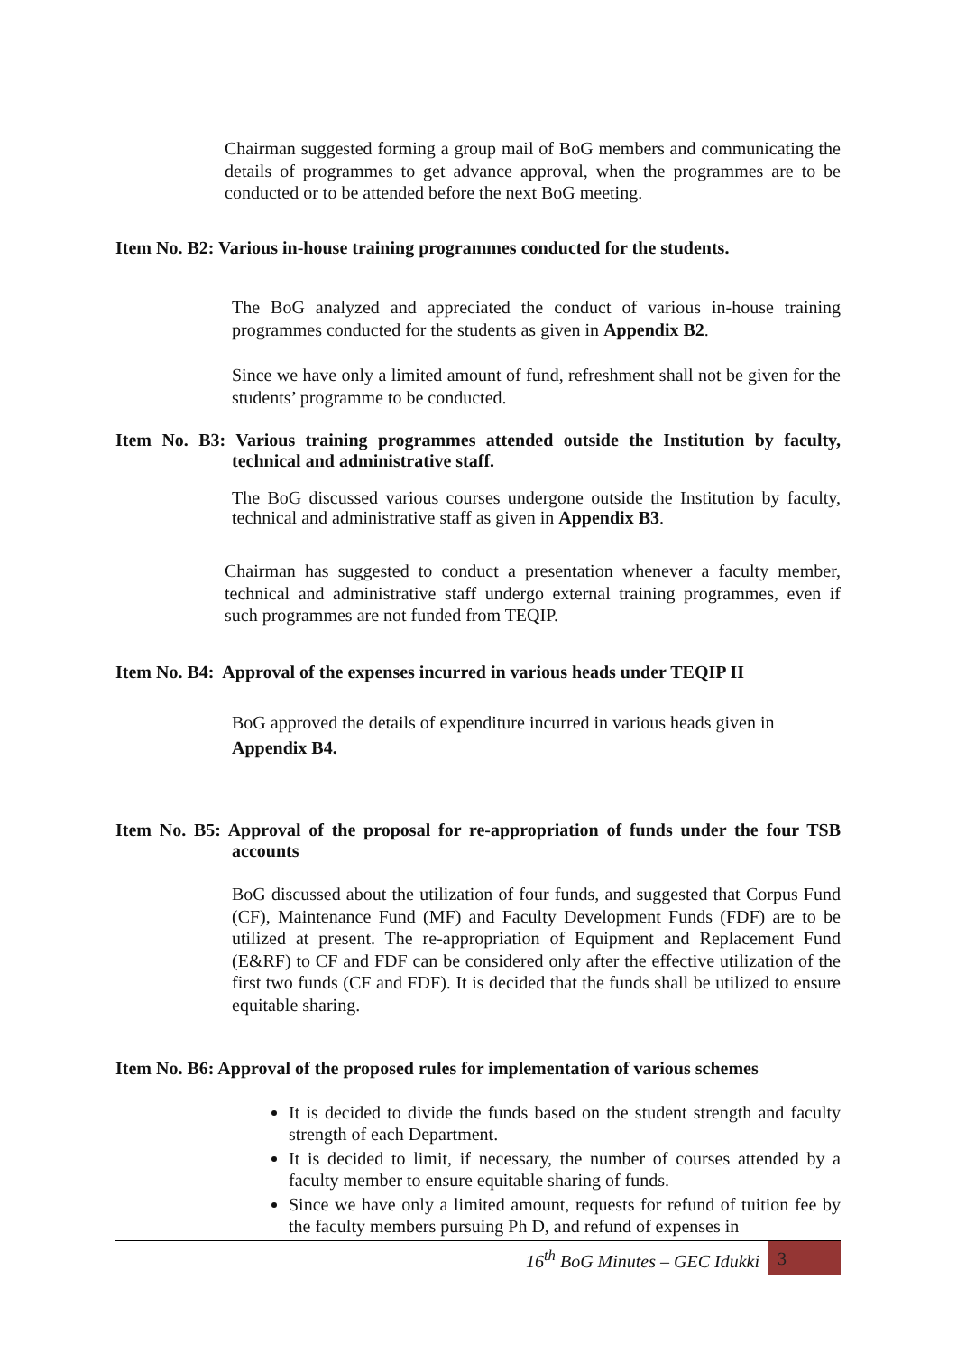Chairman suggested forming a group mail of BoG members and communicating the details of programmes to get advance approval, when the programmes are to be conducted or to be attended before the next BoG meeting.
Item No. B2: Various in-house training programmes conducted for the students.
The BoG analyzed and appreciated the conduct of various in-house training programmes conducted for the students as given in Appendix B2.
Since we have only a limited amount of fund, refreshment shall not be given for the students’ programme to be conducted.
Item No. B3: Various training programmes attended outside the Institution by faculty, technical and administrative staff.
The BoG discussed various courses undergone outside the Institution by faculty, technical and administrative staff as given in Appendix B3.
Chairman has suggested to conduct a presentation whenever a faculty member, technical and administrative staff undergo external training programmes, even if such programmes are not funded from TEQIP.
Item No. B4: Approval of the expenses incurred in various heads under TEQIP II
BoG approved the details of expenditure incurred in various heads given in
Appendix B4.
Item No. B5: Approval of the proposal for re-appropriation of funds under the four TSB accounts
BoG discussed about the utilization of four funds, and suggested that Corpus Fund (CF), Maintenance Fund (MF) and Faculty Development Funds (FDF) are to be utilized at present. The re-appropriation of Equipment and Replacement Fund (E&RF) to CF and FDF can be considered only after the effective utilization of the first two funds (CF and FDF). It is decided that the funds shall be utilized to ensure equitable sharing.
Item No. B6: Approval of the proposed rules for implementation of various schemes
It is decided to divide the funds based on the student strength and faculty strength of each Department.
It is decided to limit, if necessary, the number of courses attended by a faculty member to ensure equitable sharing of funds.
Since we have only a limited amount, requests for refund of tuition fee by the faculty members pursuing Ph D, and refund of expenses in
16<sup>th</sup> BoG Minutes – GEC Idukki 3